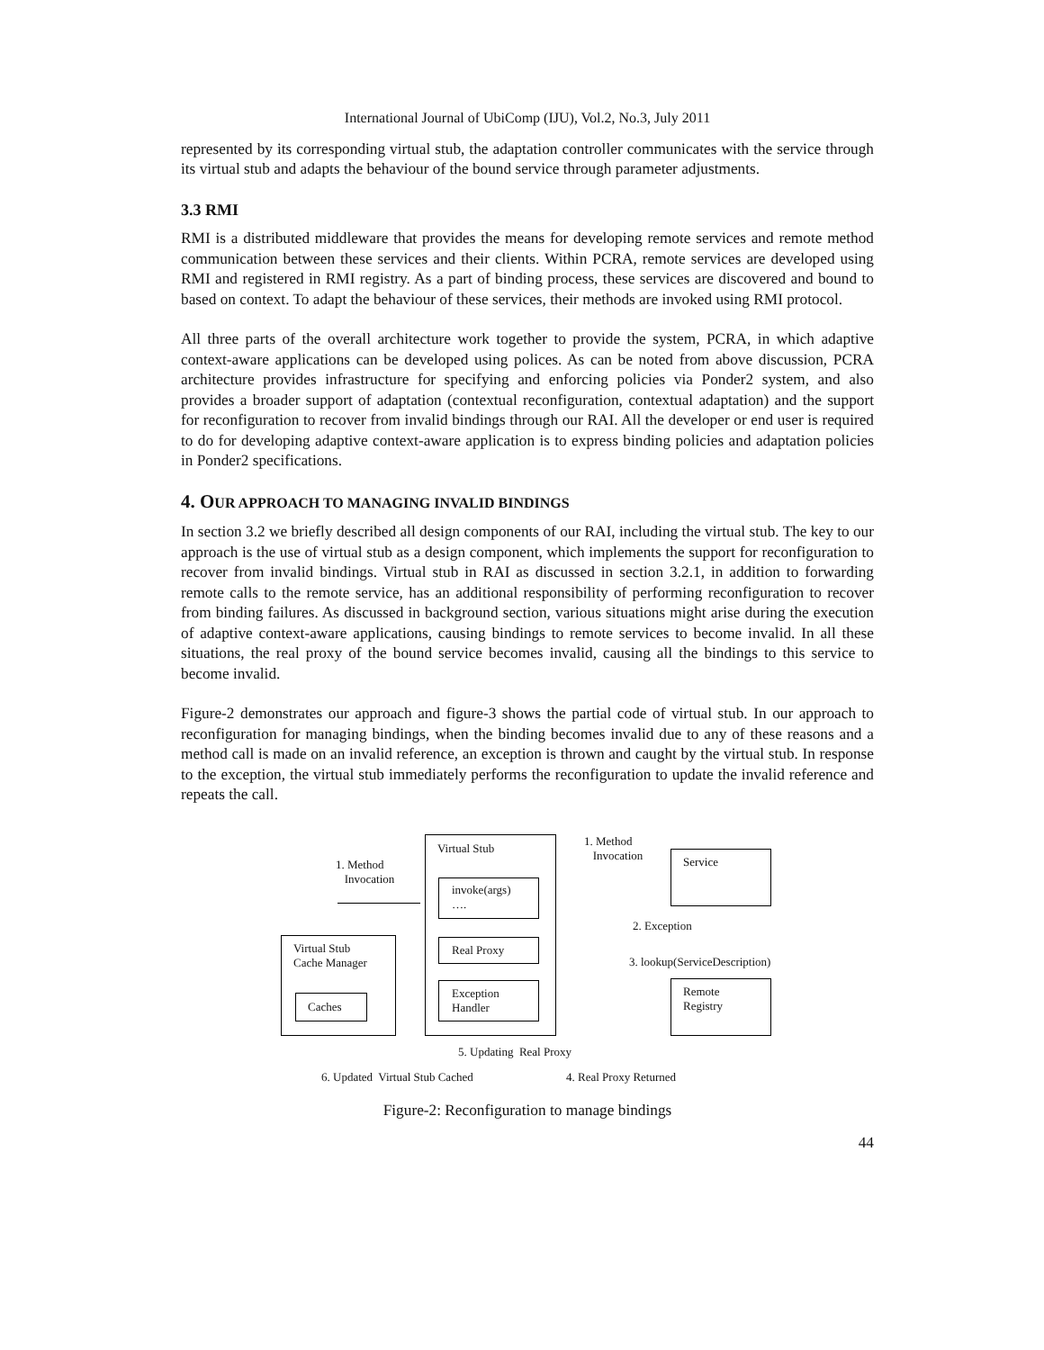International Journal of UbiComp (IJU), Vol.2, No.3, July 2011
represented by its corresponding virtual stub, the adaptation controller communicates with the service through its virtual stub and adapts the behaviour of the bound service through parameter adjustments.
3.3 RMI
RMI is a distributed middleware that provides the means for developing remote services and remote method communication between these services and their clients. Within PCRA, remote services are developed using RMI and registered in RMI registry. As a part of binding process, these services are discovered and bound to based on context. To adapt the behaviour of these services, their methods are invoked using RMI protocol.
All three parts of the overall architecture work together to provide the system, PCRA, in which adaptive context-aware applications can be developed using polices. As can be noted from above discussion, PCRA architecture provides infrastructure for specifying and enforcing policies via Ponder2 system, and also provides a broader support of adaptation (contextual reconfiguration, contextual adaptation) and the support for reconfiguration to recover from invalid bindings through our RAI. All the developer or end user is required to do for developing adaptive context-aware application is to express binding policies and adaptation policies in Ponder2 specifications.
4. OUR APPROACH TO MANAGING INVALID BINDINGS
In section 3.2 we briefly described all design components of our RAI, including the virtual stub. The key to our approach is the use of virtual stub as a design component, which implements the support for reconfiguration to recover from invalid bindings. Virtual stub in RAI as discussed in section 3.2.1, in addition to forwarding remote calls to the remote service, has an additional responsibility of performing reconfiguration to recover from binding failures. As discussed in background section, various situations might arise during the execution of adaptive context-aware applications, causing bindings to remote services to become invalid. In all these situations, the real proxy of the bound service becomes invalid, causing all the bindings to this service to become invalid.
Figure-2 demonstrates our approach and figure-3 shows the partial code of virtual stub. In our approach to reconfiguration for managing bindings, when the binding becomes invalid due to any of these reasons and a method call is made on an invalid reference, an exception is thrown and caught by the virtual stub. In response to the exception, the virtual stub immediately performs the reconfiguration to update the invalid reference and repeats the call.
Virtual Stub
invoke(args)
….
Real Proxy
Exception
Handler
Virtual Stub
Cache Manager
Caches
Service
Remote
Registry
1. Method
Invocation
1. Method
Invocation
2. Exception
3. lookup(ServiceDescription)
5. Updating Real Proxy
6. Updated Virtual Stub Cached
4. Real Proxy Returned
Figure-2: Reconfiguration to manage bindings
44